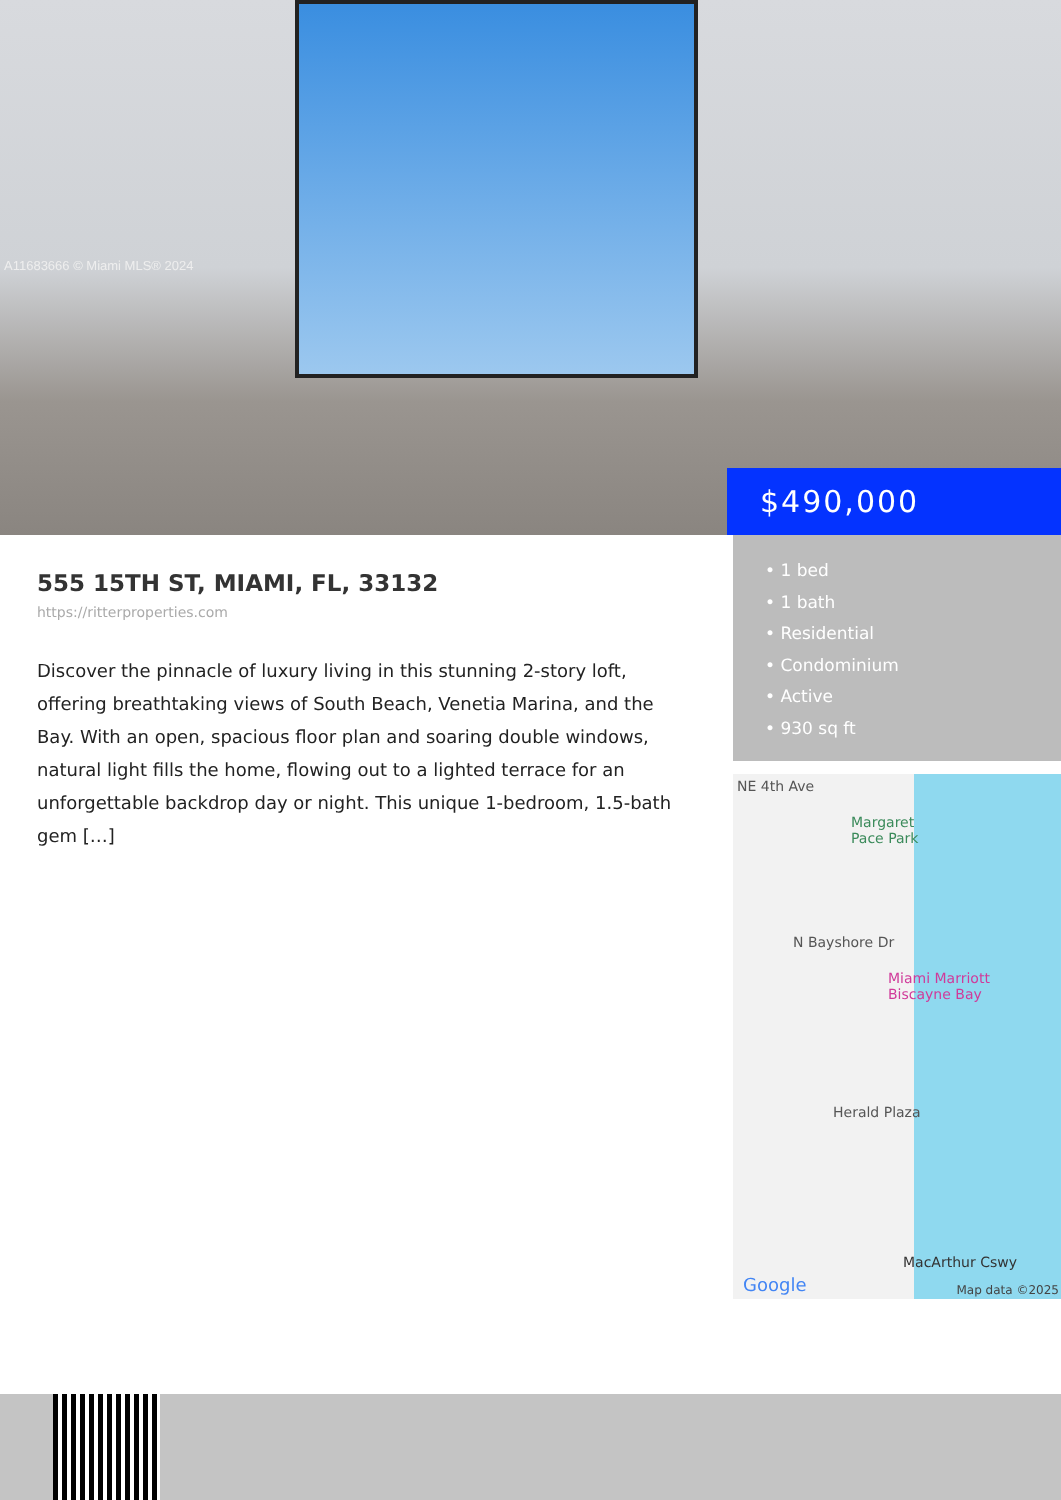A11683666 © Miami MLS® 2024
$490,000
555 15TH ST, MIAMI, FL, 33132
https://ritterproperties.com
Discover the pinnacle of luxury living in this stunning 2-story loft, offering breathtaking views of South Beach, Venetia Marina, and the Bay. With an open, spacious floor plan and soaring double windows, natural light fills the home, flowing out to a lighted terrace for an unforgettable backdrop day or night. This unique 1-bedroom, 1.5-bath gem […]
• 1 bed
• 1 bath
• Residential
• Condominium
• Active
• 930 sq ft
Margaret
Pace Park
Miami Marriott
Biscayne Bay
NE 4th Ave
N Bayshore Dr
Herald Plaza
MacArthur Cswy
Google Map data ©2025